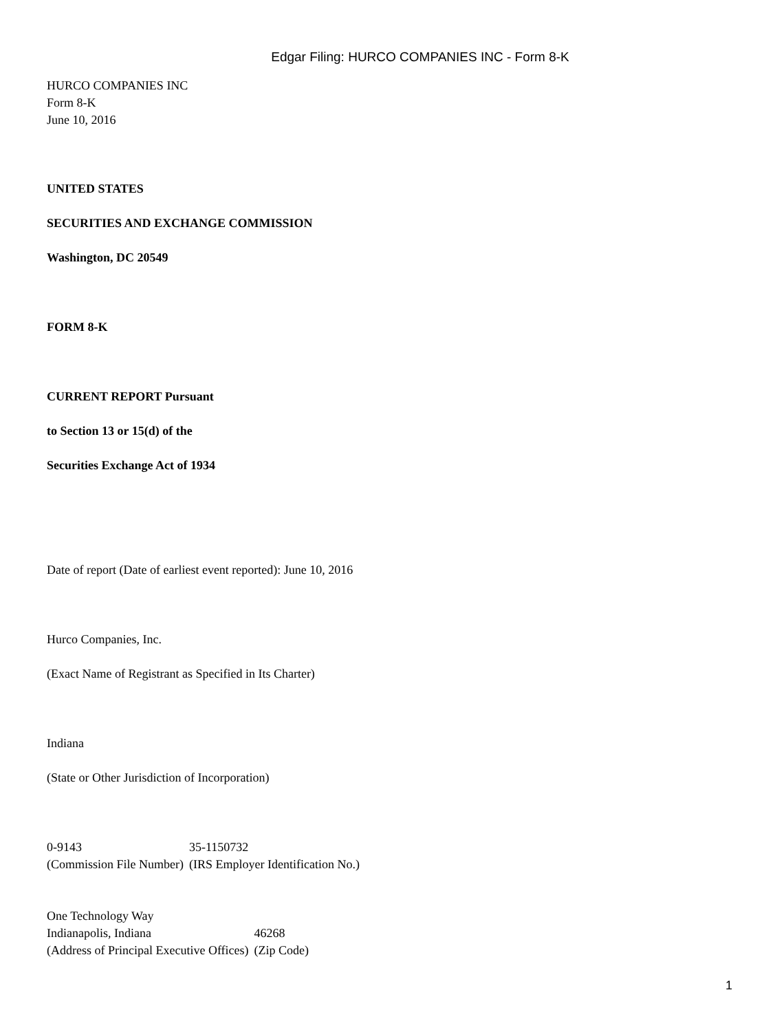Edgar Filing: HURCO COMPANIES INC - Form 8-K
HURCO COMPANIES INC
Form 8-K
June 10, 2016
UNITED STATES
SECURITIES AND EXCHANGE COMMISSION
Washington, DC 20549
FORM 8-K
CURRENT REPORT Pursuant
to Section 13 or 15(d) of the
Securities Exchange Act of 1934
Date of report (Date of earliest event reported): June 10, 2016
Hurco Companies, Inc.
(Exact Name of Registrant as Specified in Its Charter)
Indiana
(State or Other Jurisdiction of Incorporation)
| 0-9143 | 35-1150732 |
| (Commission File Number) | (IRS Employer Identification No.) |
| One Technology Way | |
| Indianapolis, Indiana | 46268 |
| (Address of Principal Executive Offices) | (Zip Code) |
1